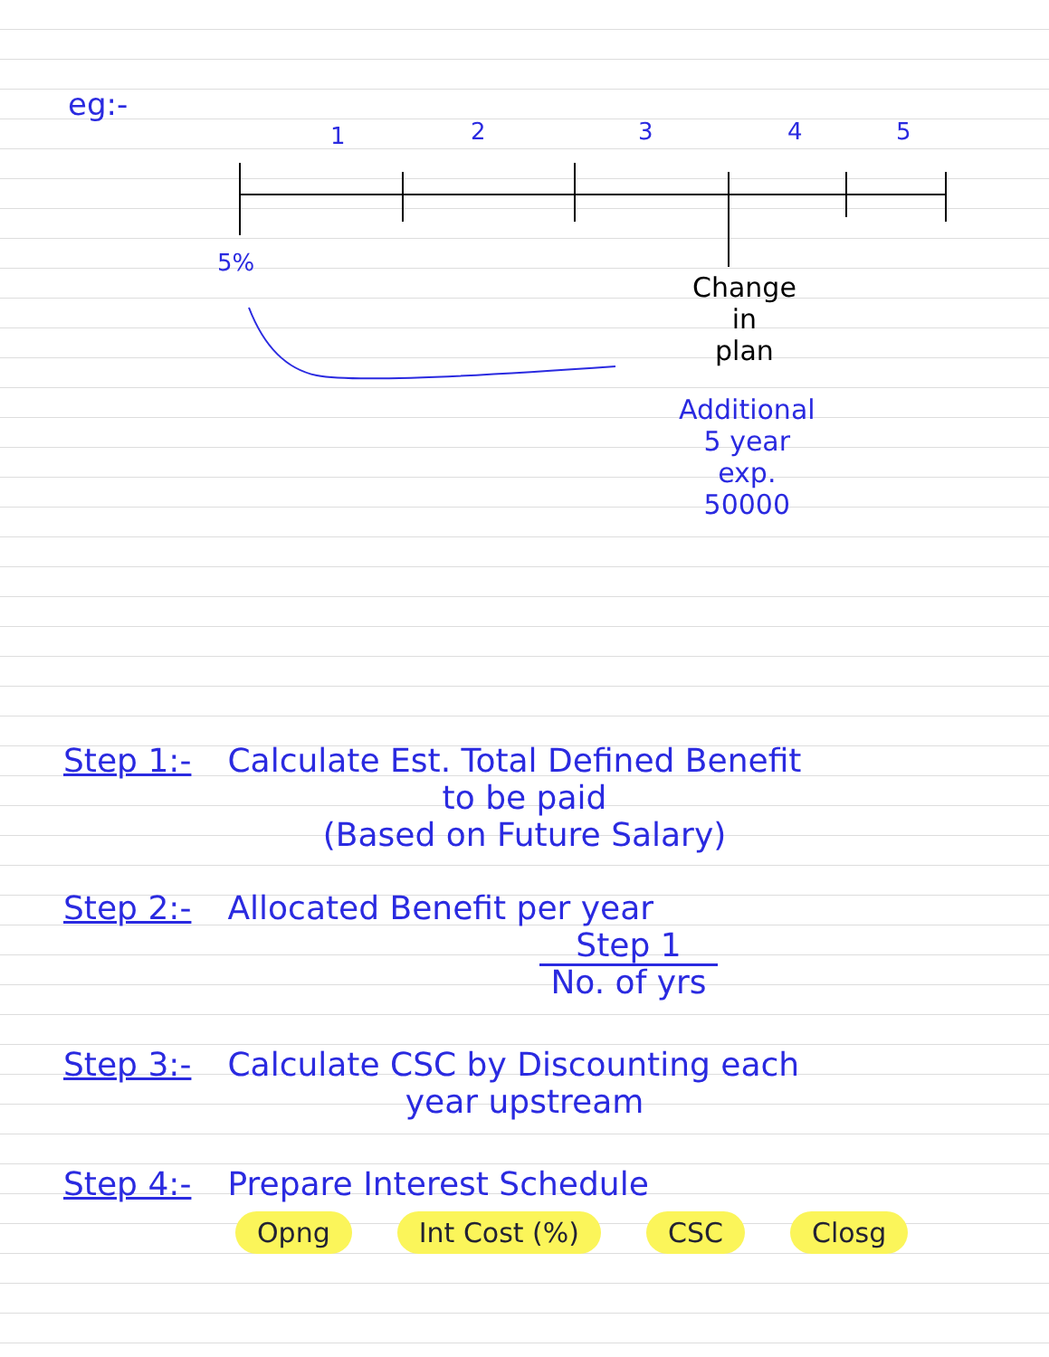eg:-
1 2 3 4 5
5%
Change
in
plan
Additional
5 year
exp.
50000
Step 1:- Calculate Est. Total Defined Benefit
to be paid
(Based on Future Salary)
Step 2:- Allocated Benefit per year
Step 1
No. of yrs
Step 3:- Calculate CSC by Discounting each
year upstream
Step 4:- Prepare Interest Schedule
Opng Int Cost (%) CSC Closg